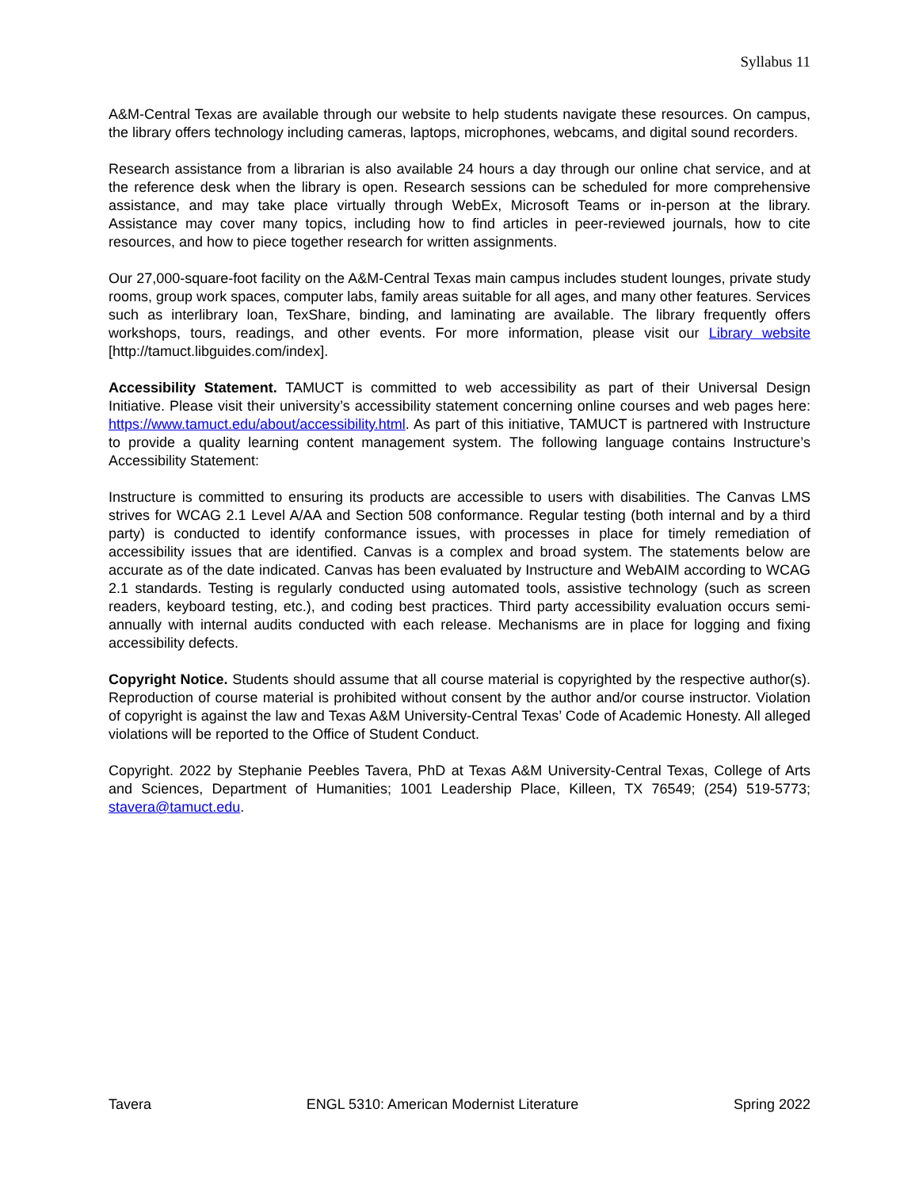Syllabus 11
A&M-Central Texas are available through our website to help students navigate these resources. On campus, the library offers technology including cameras, laptops, microphones, webcams, and digital sound recorders.
Research assistance from a librarian is also available 24 hours a day through our online chat service, and at the reference desk when the library is open. Research sessions can be scheduled for more comprehensive assistance, and may take place virtually through WebEx, Microsoft Teams or in-person at the library. Assistance may cover many topics, including how to find articles in peer-reviewed journals, how to cite resources, and how to piece together research for written assignments.
Our 27,000-square-foot facility on the A&M-Central Texas main campus includes student lounges, private study rooms, group work spaces, computer labs, family areas suitable for all ages, and many other features. Services such as interlibrary loan, TexShare, binding, and laminating are available. The library frequently offers workshops, tours, readings, and other events. For more information, please visit our Library website [http://tamuct.libguides.com/index].
Accessibility Statement. TAMUCT is committed to web accessibility as part of their Universal Design Initiative. Please visit their university’s accessibility statement concerning online courses and web pages here: https://www.tamuct.edu/about/accessibility.html. As part of this initiative, TAMUCT is partnered with Instructure to provide a quality learning content management system. The following language contains Instructure’s Accessibility Statement:
Instructure is committed to ensuring its products are accessible to users with disabilities. The Canvas LMS strives for WCAG 2.1 Level A/AA and Section 508 conformance. Regular testing (both internal and by a third party) is conducted to identify conformance issues, with processes in place for timely remediation of accessibility issues that are identified. Canvas is a complex and broad system. The statements below are accurate as of the date indicated. Canvas has been evaluated by Instructure and WebAIM according to WCAG 2.1 standards. Testing is regularly conducted using automated tools, assistive technology (such as screen readers, keyboard testing, etc.), and coding best practices. Third party accessibility evaluation occurs semi-annually with internal audits conducted with each release. Mechanisms are in place for logging and fixing accessibility defects.
Copyright Notice. Students should assume that all course material is copyrighted by the respective author(s). Reproduction of course material is prohibited without consent by the author and/or course instructor. Violation of copyright is against the law and Texas A&M University-Central Texas’ Code of Academic Honesty. All alleged violations will be reported to the Office of Student Conduct.
Copyright. 2022 by Stephanie Peebles Tavera, PhD at Texas A&M University-Central Texas, College of Arts and Sciences, Department of Humanities; 1001 Leadership Place, Killeen, TX 76549; (254) 519-5773; stavera@tamuct.edu.
Tavera ENGL 5310: American Modernist Literature Spring 2022